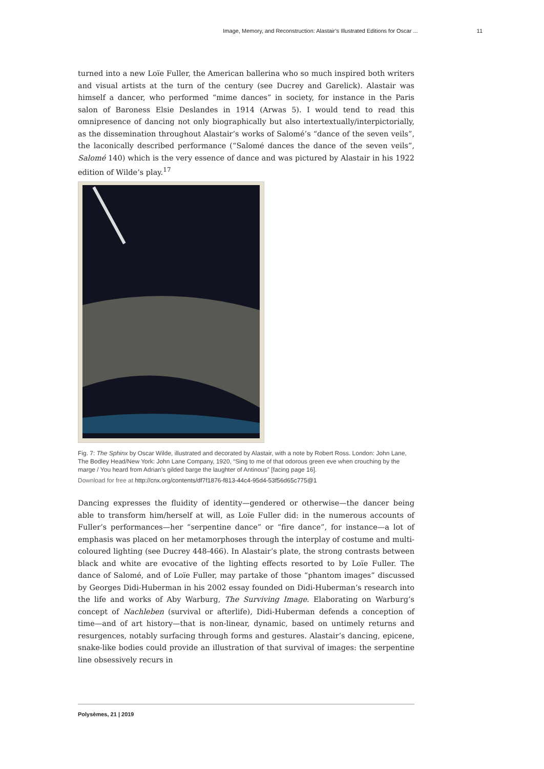Image, Memory, and Reconstruction: Alastair’s Illustrated Editions for Oscar ... 11
turned into a new Loïe Fuller, the American ballerina who so much inspired both writers and visual artists at the turn of the century (see Ducrey and Garelick). Alastair was himself a dancer, who performed “mime dances” in society, for instance in the Paris salon of Baroness Elsie Deslandes in 1914 (Arwas 5). I would tend to read this omnipresence of dancing not only biographically but also intertextually/interpictorially, as the dissemination throughout Alastair’s works of Salomé’s “dance of the seven veils”, the laconically described performance (“Salomé dances the dance of the seven veils”, Salomé 140) which is the very essence of dance and was pictured by Alastair in his 1922 edition of Wilde’s play.<sup>17</sup>
Fig. 7: The Sphinx by Oscar Wilde, illustrated and decorated by Alastair, with a note by Robert Ross. London: John Lane, The Bodley Head/New York: John Lane Company, 1920, “Sing to me of that odorous green eve when crouching by the marge / You heard from Adrian’s gilded barge the laughter of Antinous” [facing page 16].
Download for free at http://cnx.org/contents/df7f1876-f813-44c4-95d4-53f56d65c775@1
Dancing expresses the fluidity of identity—gendered or otherwise—the dancer being able to transform him/herself at will, as Loïe Fuller did: in the numerous accounts of Fuller’s performances—her “serpentine dance” or “fire dance”, for instance—a lot of emphasis was placed on her metamorphoses through the interplay of costume and multi-coloured lighting (see Ducrey 448-466). In Alastair’s plate, the strong contrasts between black and white are evocative of the lighting effects resorted to by Loïe Fuller. The dance of Salomé, and of Loïe Fuller, may partake of those “phantom images” discussed by Georges Didi-Huberman in his 2002 essay founded on Didi-Huberman’s research into the life and works of Aby Warburg, The Surviving Image. Elaborating on Warburg’s concept of Nachleben (survival or afterlife), Didi-Huberman defends a conception of time—and of art history—that is non-linear, dynamic, based on untimely returns and resurgences, notably surfacing through forms and gestures. Alastair’s dancing, epicene, snake-like bodies could provide an illustration of that survival of images: the serpentine line obsessively recurs in
Polysèmes, 21 | 2019